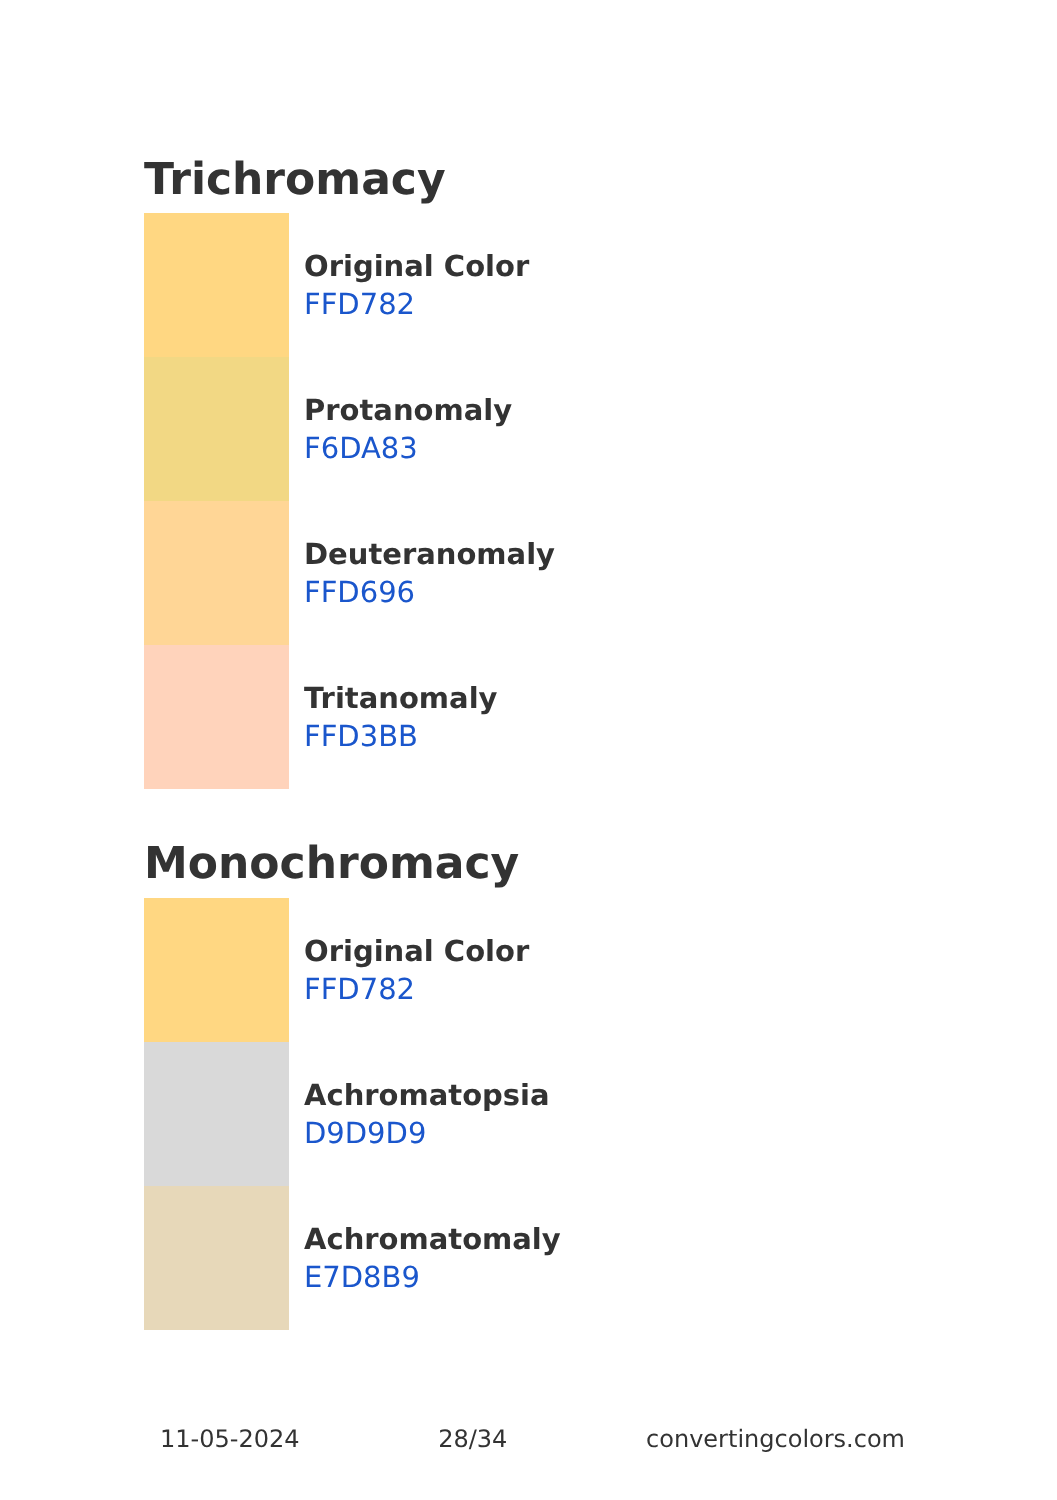Trichromacy
Original Color
FFD782
Protanomaly
F6DA83
Deuteranomaly
FFD696
Tritanomaly
FFD3BB
Monochromacy
Original Color
FFD782
Achromatopsia
D9D9D9
Achromatomaly
E7D8B9
11-05-2024 28/34 convertingcolors.com